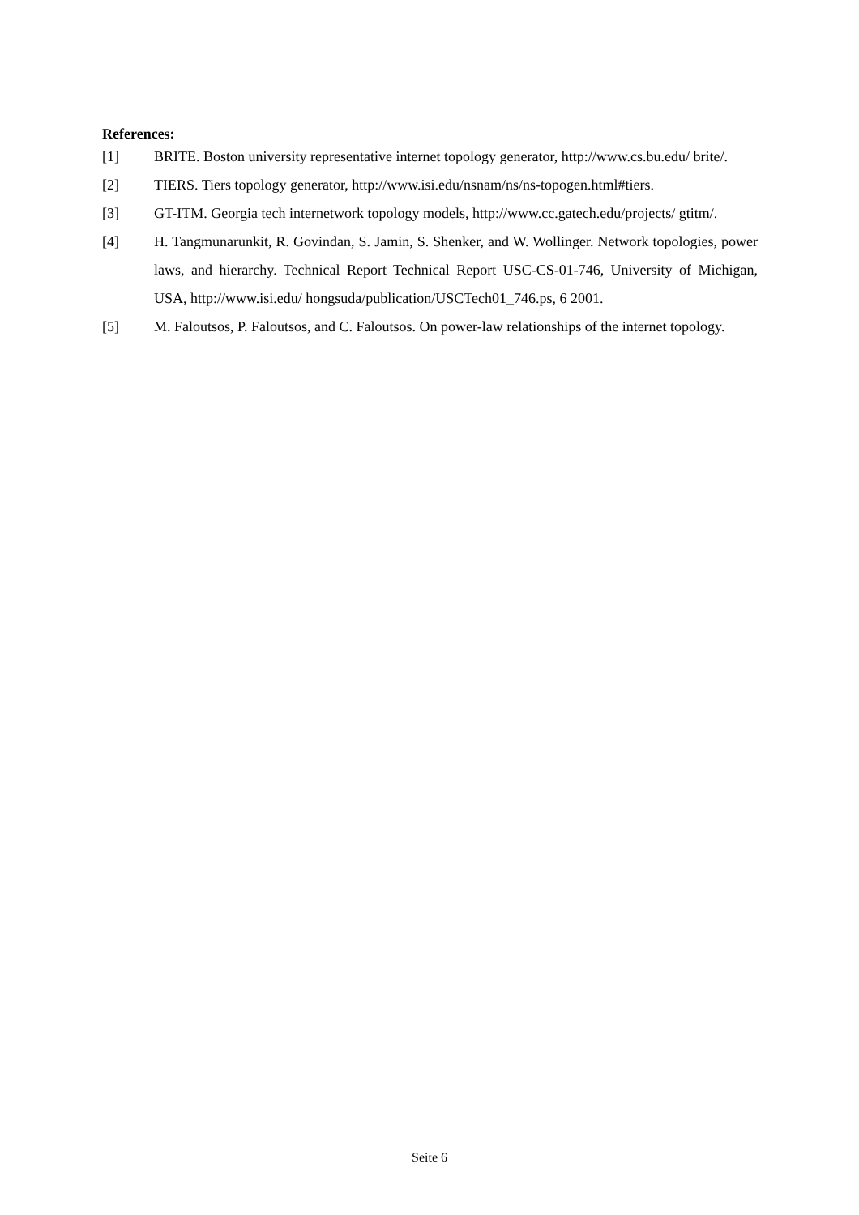References:
[1] BRITE. Boston university representative internet topology generator, http://www.cs.bu.edu/ brite/.
[2] TIERS. Tiers topology generator, http://www.isi.edu/nsnam/ns/ns-topogen.html#tiers.
[3] GT-ITM. Georgia tech internetwork topology models, http://www.cc.gatech.edu/projects/ gtitm/.
[4] H. Tangmunarunkit, R. Govindan, S. Jamin, S. Shenker, and W. Wollinger. Network topologies, power laws, and hierarchy. Technical Report Technical Report USC-CS-01-746, University of Michigan, USA, http://www.isi.edu/ hongsuda/publication/USCTech01_746.ps, 6 2001.
[5] M. Faloutsos, P. Faloutsos, and C. Faloutsos. On power-law relationships of the internet topology.
Seite 6